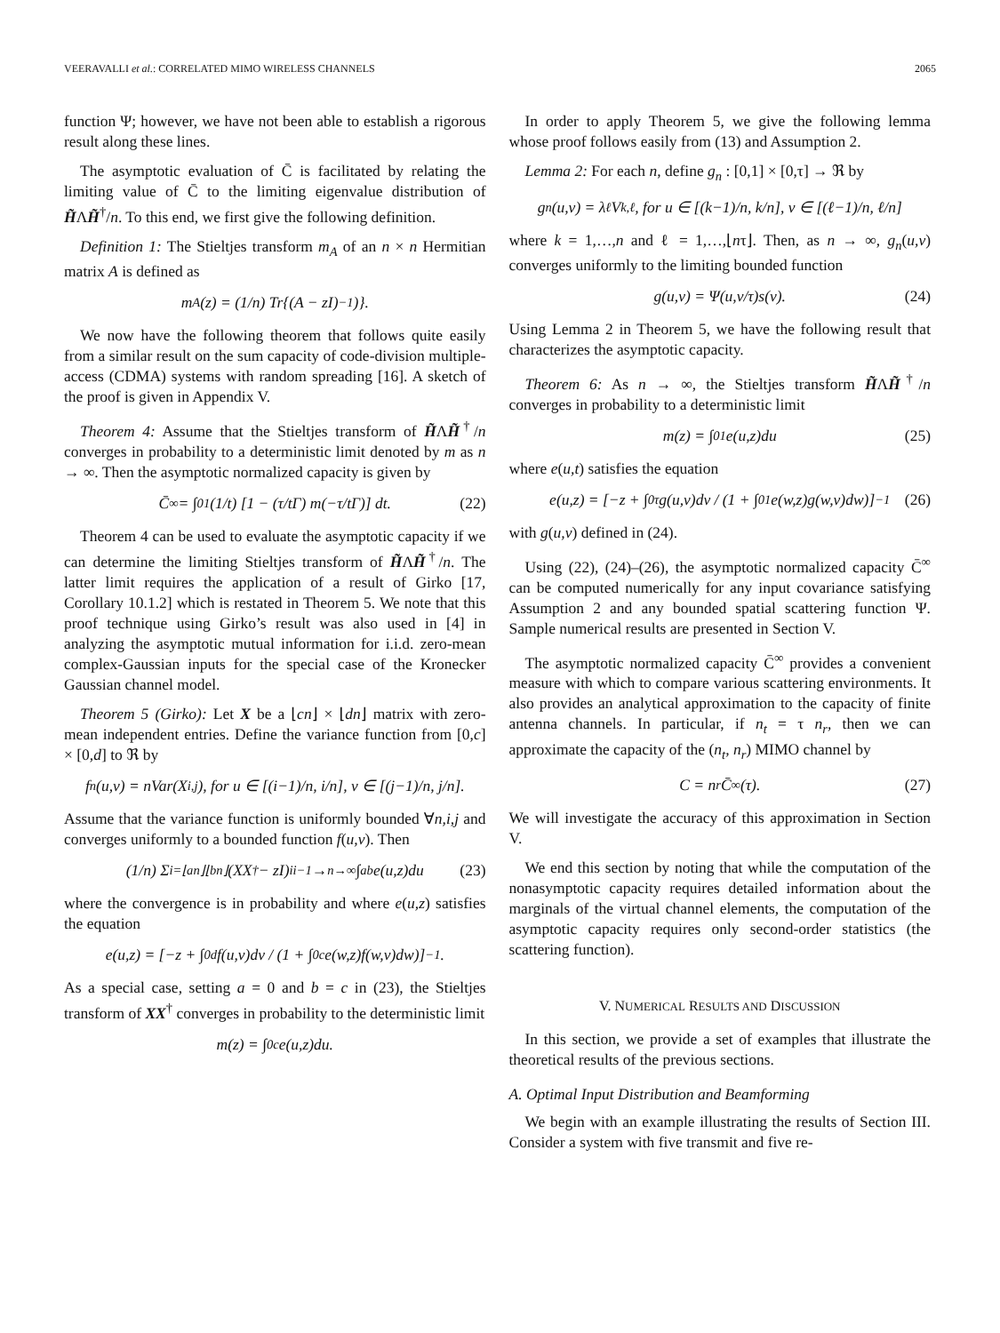VEERAVALLI et al.: CORRELATED MIMO WIRELESS CHANNELS 2065
function Ψ; however, we have not been able to establish a rigorous result along these lines.
The asymptotic evaluation of C̄ is facilitated by relating the limiting value of C̄ to the limiting eigenvalue distribution of H̃ΛH̃<sup>†</sup>/n. To this end, we first give the following definition.
Definition 1: The Stieltjes transform m<sub>A</sub> of an n × n Hermitian matrix A is defined as
m<sub>A</sub>(z) = (1/n) Tr{(A − zI)<sup>−1</sup>)}.
We now have the following theorem that follows quite easily from a similar result on the sum capacity of code-division multiple-access (CDMA) systems with random spreading [16]. A sketch of the proof is given in Appendix V.
Theorem 4: Assume that the Stieltjes transform of H̃ΛH̃<sup>†</sup>/n converges in probability to a deterministic limit denoted by m as n → ∞. Then the asymptotic normalized capacity is given by
C̄<sup>∞</sup> = ∫<sub>0</sub><sup>1</sup> (1/t) [1 − (τ/tΓ) m(−τ/tΓ)] dt. (22)
Theorem 4 can be used to evaluate the asymptotic capacity if we can determine the limiting Stieltjes transform of H̃ΛH̃<sup>†</sup>/n. The latter limit requires the application of a result of Girko [17, Corollary 10.1.2] which is restated in Theorem 5. We note that this proof technique using Girko’s result was also used in [4] in analyzing the asymptotic mutual information for i.i.d. zero-mean complex-Gaussian inputs for the special case of the Kronecker Gaussian channel model.
Theorem 5 (Girko): Let X be a ⌊cn⌋ × ⌊dn⌋ matrix with zero-mean independent entries. Define the variance function from [0,c] × [0,d] to ℜ by
f<sub>n</sub>(u,v) = nVar(X<sub>i,j</sub>), for u ∈ [(i−1)/n, i/n], v ∈ [(j−1)/n, j/n].
Assume that the variance function is uniformly bounded ∀n,i,j and converges uniformly to a bounded function f(u,v). Then
(1/n) Σ<sub>i=⌊an⌋</sub><sup>⌊bn⌋</sup> (XX<sup>†</sup> − zI)<sub>ii</sub><sup>−1</sup> →<sup>n→∞</sup> ∫<sub>a</sub><sup>b</sup> e(u,z)du (23)
where the convergence is in probability and where e(u,z) satisfies the equation
e(u,z) = [−z + ∫<sub>0</sub><sup>d</sup> f(u,v)dv / (1 + ∫<sub>0</sub><sup>c</sup> e(w,z)f(w,v)dw)]<sup>−1</sup>.
As a special case, setting a = 0 and b = c in (23), the Stieltjes transform of XX<sup>†</sup> converges in probability to the deterministic limit
m(z) = ∫<sub>0</sub><sup>c</sup> e(u,z)du.
In order to apply Theorem 5, we give the following lemma whose proof follows easily from (13) and Assumption 2.
Lemma 2: For each n, define g<sub>n</sub> : [0,1] × [0,τ] → ℜ by
g<sub>n</sub>(u,v) = λ<sub>ℓ</sub>V<sub>k,ℓ</sub>, for u ∈ [(k−1)/n, k/n], v ∈ [(ℓ−1)/n, ℓ/n]
where k = 1,…,n and ℓ = 1,…,⌊nτ⌋. Then, as n → ∞, g<sub>n</sub>(u,v) converges uniformly to the limiting bounded function
g(u,v) = Ψ(u,v/τ)s(v). (24)
Using Lemma 2 in Theorem 5, we have the following result that characterizes the asymptotic capacity.
Theorem 6: As n → ∞, the Stieltjes transform H̃ΛH̃<sup>†</sup>/n converges in probability to a deterministic limit
m(z) = ∫<sub>0</sub><sup>1</sup> e(u,z)du (25)
where e(u,t) satisfies the equation
e(u,z) = [−z + ∫<sub>0</sub><sup>τ</sup> g(u,v)dv / (1 + ∫<sub>0</sub><sup>1</sup> e(w,z)g(w,v)dw)]<sup>−1</sup> (26)
with g(u,v) defined in (24).
Using (22), (24)–(26), the asymptotic normalized capacity C̄<sup>∞</sup> can be computed numerically for any input covariance satisfying Assumption 2 and any bounded spatial scattering function Ψ. Sample numerical results are presented in Section V.
The asymptotic normalized capacity C̄<sup>∞</sup> provides a convenient measure with which to compare various scattering environments. It also provides an analytical approximation to the capacity of finite antenna channels. In particular, if n<sub>t</sub> = τ n<sub>r</sub>, then we can approximate the capacity of the (n<sub>t</sub>, n<sub>r</sub>) MIMO channel by
C = n<sub>r</sub>C̄<sup>∞</sup>(τ). (27)
We will investigate the accuracy of this approximation in Section V.
We end this section by noting that while the computation of the nonasymptotic capacity requires detailed information about the marginals of the virtual channel elements, the computation of the asymptotic capacity requires only second-order statistics (the scattering function).
V. NUMERICAL RESULTS AND DISCUSSION
In this section, we provide a set of examples that illustrate the theoretical results of the previous sections.
A. Optimal Input Distribution and Beamforming
We begin with an example illustrating the results of Section III. Consider a system with five transmit and five re-